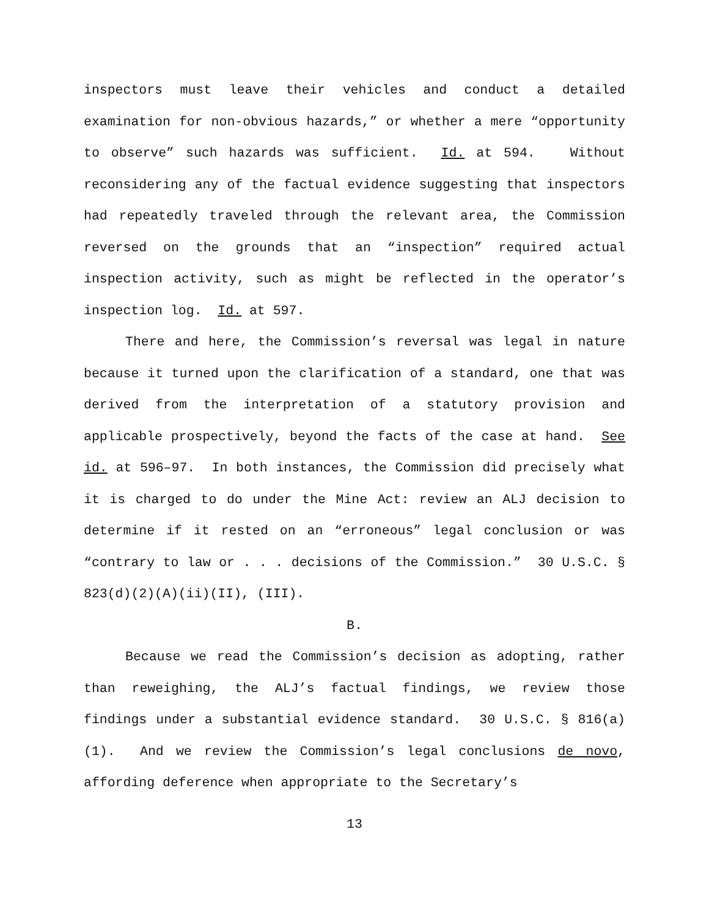inspectors must leave their vehicles and conduct a detailed examination for non-obvious hazards,” or whether a mere “opportunity to observe” such hazards was sufficient. Id. at 594. Without reconsidering any of the factual evidence suggesting that inspectors had repeatedly traveled through the relevant area, the Commission reversed on the grounds that an “inspection” required actual inspection activity, such as might be reflected in the operator’s inspection log. Id. at 597.
There and here, the Commission’s reversal was legal in nature because it turned upon the clarification of a standard, one that was derived from the interpretation of a statutory provision and applicable prospectively, beyond the facts of the case at hand. See id. at 596–97. In both instances, the Commission did precisely what it is charged to do under the Mine Act: review an ALJ decision to determine if it rested on an “erroneous” legal conclusion or was “contrary to law or . . . decisions of the Commission.” 30 U.S.C. § 823(d)(2)(A)(ii)(II), (III).
B.
Because we read the Commission’s decision as adopting, rather than reweighing, the ALJ’s factual findings, we review those findings under a substantial evidence standard. 30 U.S.C. § 816(a)(1). And we review the Commission’s legal conclusions de novo, affording deference when appropriate to the Secretary’s
13